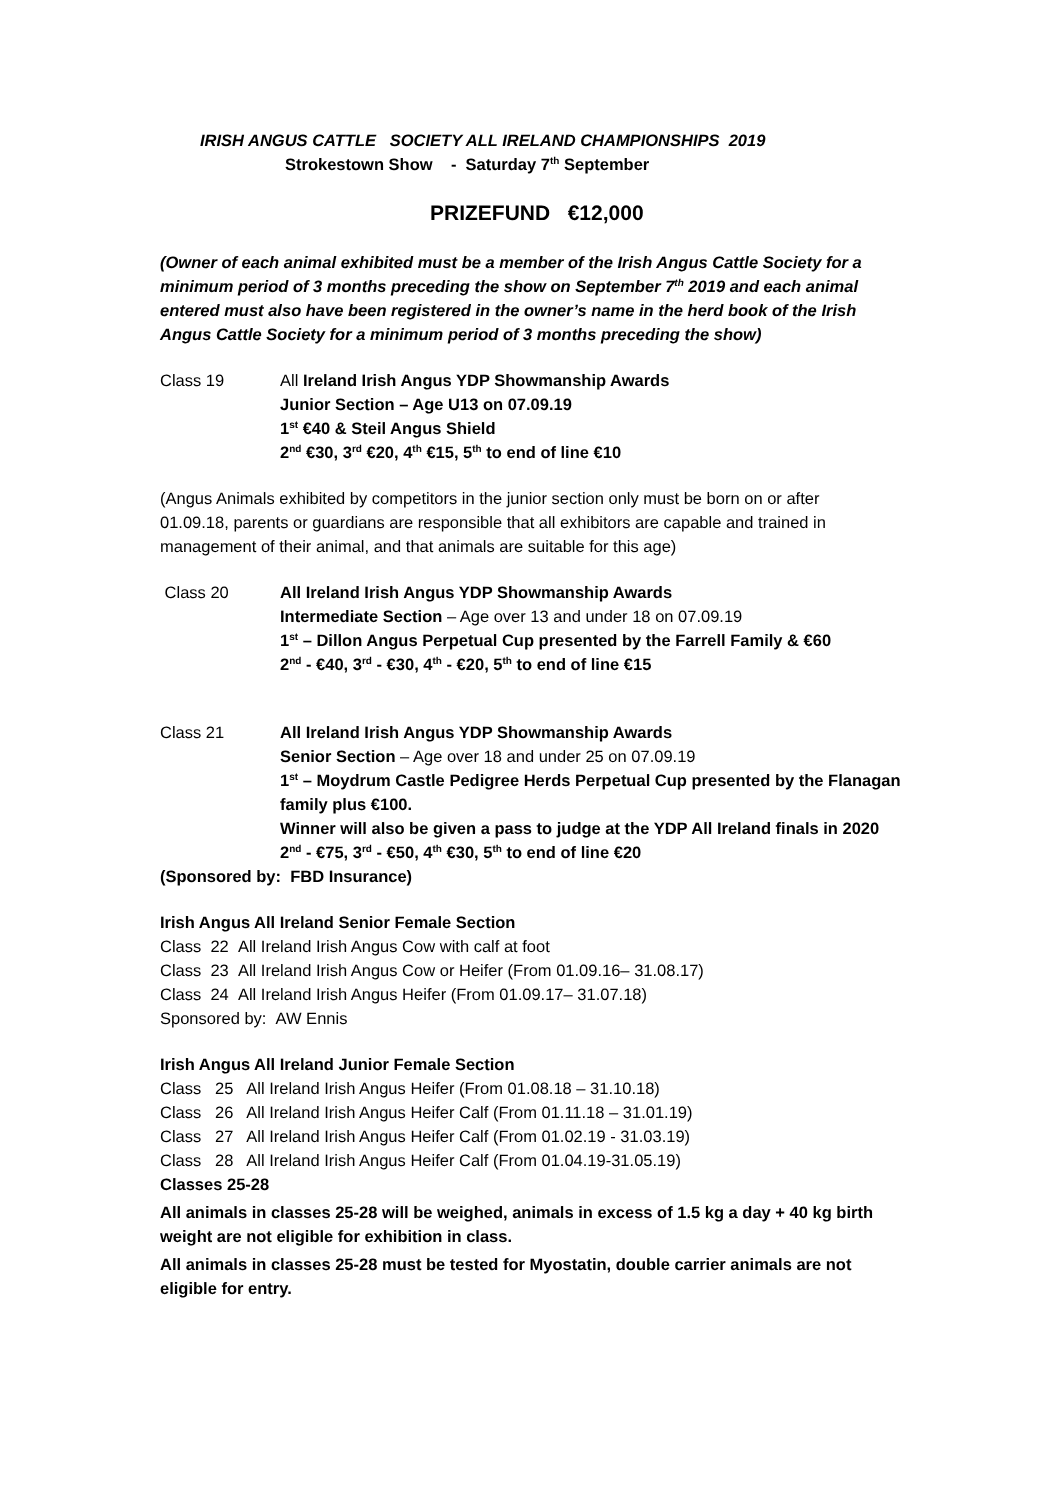IRISH ANGUS CATTLE SOCIETY ALL IRELAND CHAMPIONSHIPS 2019
Strokestown Show - Saturday 7<sup>th</sup> September
PRIZEFUND €12,000
(Owner of each animal exhibited must be a member of the Irish Angus Cattle Society for a minimum period of 3 months preceding the show on September 7<sup>th</sup> 2019 and each animal entered must also have been registered in the owner’s name in the herd book of the Irish Angus Cattle Society for a minimum period of 3 months preceding the show)
Class 19 All Ireland Irish Angus YDP Showmanship Awards
Junior Section – Age U13 on 07.09.19
1<sup>st</sup> €40 & Steil Angus Shield
2<sup>nd</sup> €30, 3<sup>rd</sup> €20, 4<sup>th</sup> €15, 5<sup>th</sup> to end of line €10
(Angus Animals exhibited by competitors in the junior section only must be born on or after 01.09.18, parents or guardians are responsible that all exhibitors are capable and trained in management of their animal, and that animals are suitable for this age)
Class 20 All Ireland Irish Angus YDP Showmanship Awards
Intermediate Section – Age over 13 and under 18 on 07.09.19
1<sup>st</sup> – Dillon Angus Perpetual Cup presented by the Farrell Family & €60
2<sup>nd</sup> - €40, 3<sup>rd</sup> - €30, 4<sup>th</sup> - €20, 5<sup>th</sup> to end of line €15
Class 21 All Ireland Irish Angus YDP Showmanship Awards
Senior Section – Age over 18 and under 25 on 07.09.19
1<sup>st</sup> – Moydrum Castle Pedigree Herds Perpetual Cup presented by the Flanagan family plus €100.
Winner will also be given a pass to judge at the YDP All Ireland finals in 2020
2<sup>nd</sup> - €75, 3<sup>rd</sup> - €50, 4<sup>th</sup> €30, 5<sup>th</sup> to end of line €20
(Sponsored by: FBD Insurance)
Irish Angus All Ireland Senior Female Section
Class 22 All Ireland Irish Angus Cow with calf at foot
Class 23 All Ireland Irish Angus Cow or Heifer (From 01.09.16– 31.08.17)
Class 24 All Ireland Irish Angus Heifer (From 01.09.17– 31.07.18)
Sponsored by: AW Ennis
Irish Angus All Ireland Junior Female Section
Class 25 All Ireland Irish Angus Heifer (From 01.08.18 – 31.10.18)
Class 26 All Ireland Irish Angus Heifer Calf (From 01.11.18 – 31.01.19)
Class 27 All Ireland Irish Angus Heifer Calf (From 01.02.19 - 31.03.19)
Class 28 All Ireland Irish Angus Heifer Calf (From 01.04.19-31.05.19)
Classes 25-28
All animals in classes 25-28 will be weighed, animals in excess of 1.5 kg a day + 40 kg birth weight are not eligible for exhibition in class.
All animals in classes 25-28 must be tested for Myostatin, double carrier animals are not eligible for entry.